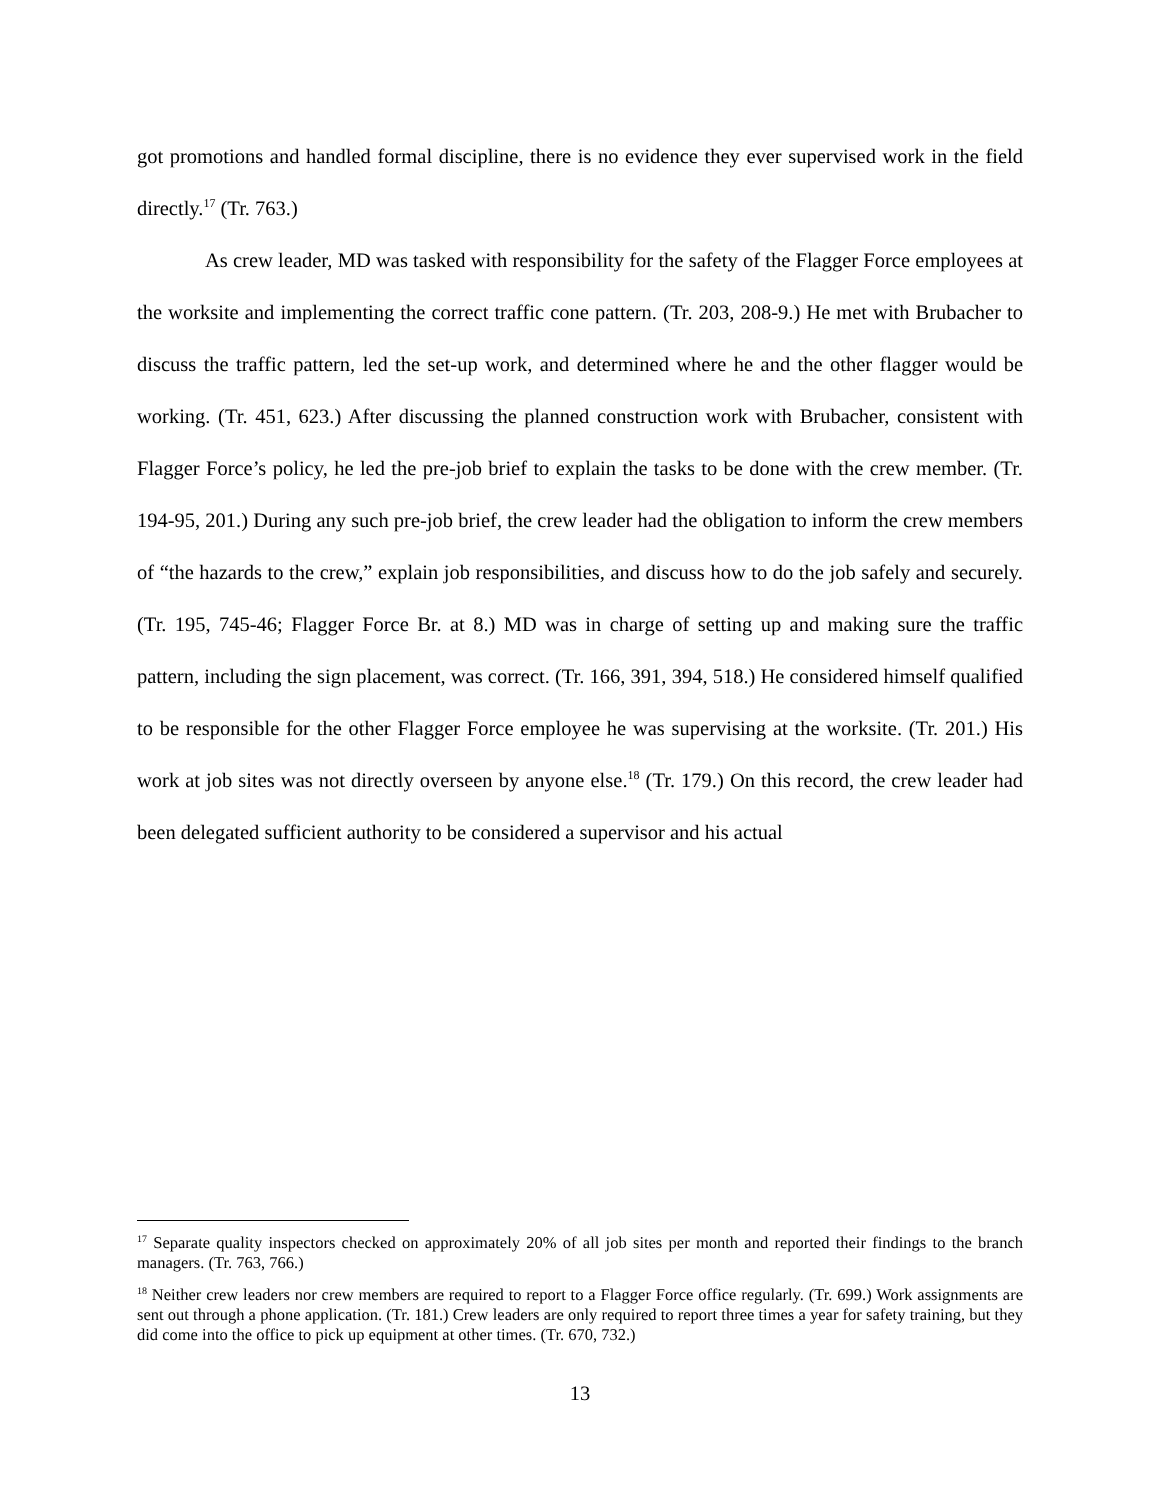got promotions and handled formal discipline, there is no evidence they ever supervised work in the field directly.<sup>17</sup> (Tr. 763.)
As crew leader, MD was tasked with responsibility for the safety of the Flagger Force employees at the worksite and implementing the correct traffic cone pattern. (Tr. 203, 208-9.) He met with Brubacher to discuss the traffic pattern, led the set-up work, and determined where he and the other flagger would be working. (Tr. 451, 623.) After discussing the planned construction work with Brubacher, consistent with Flagger Force’s policy, he led the pre-job brief to explain the tasks to be done with the crew member. (Tr. 194-95, 201.) During any such pre-job brief, the crew leader had the obligation to inform the crew members of “the hazards to the crew,” explain job responsibilities, and discuss how to do the job safely and securely. (Tr. 195, 745-46; Flagger Force Br. at 8.) MD was in charge of setting up and making sure the traffic pattern, including the sign placement, was correct. (Tr. 166, 391, 394, 518.) He considered himself qualified to be responsible for the other Flagger Force employee he was supervising at the worksite. (Tr. 201.) His work at job sites was not directly overseen by anyone else.<sup>18</sup> (Tr. 179.) On this record, the crew leader had been delegated sufficient authority to be considered a supervisor and his actual
<sup>17</sup> Separate quality inspectors checked on approximately 20% of all job sites per month and reported their findings to the branch managers. (Tr. 763, 766.)
<sup>18</sup> Neither crew leaders nor crew members are required to report to a Flagger Force office regularly. (Tr. 699.) Work assignments are sent out through a phone application. (Tr. 181.) Crew leaders are only required to report three times a year for safety training, but they did come into the office to pick up equipment at other times. (Tr. 670, 732.)
13